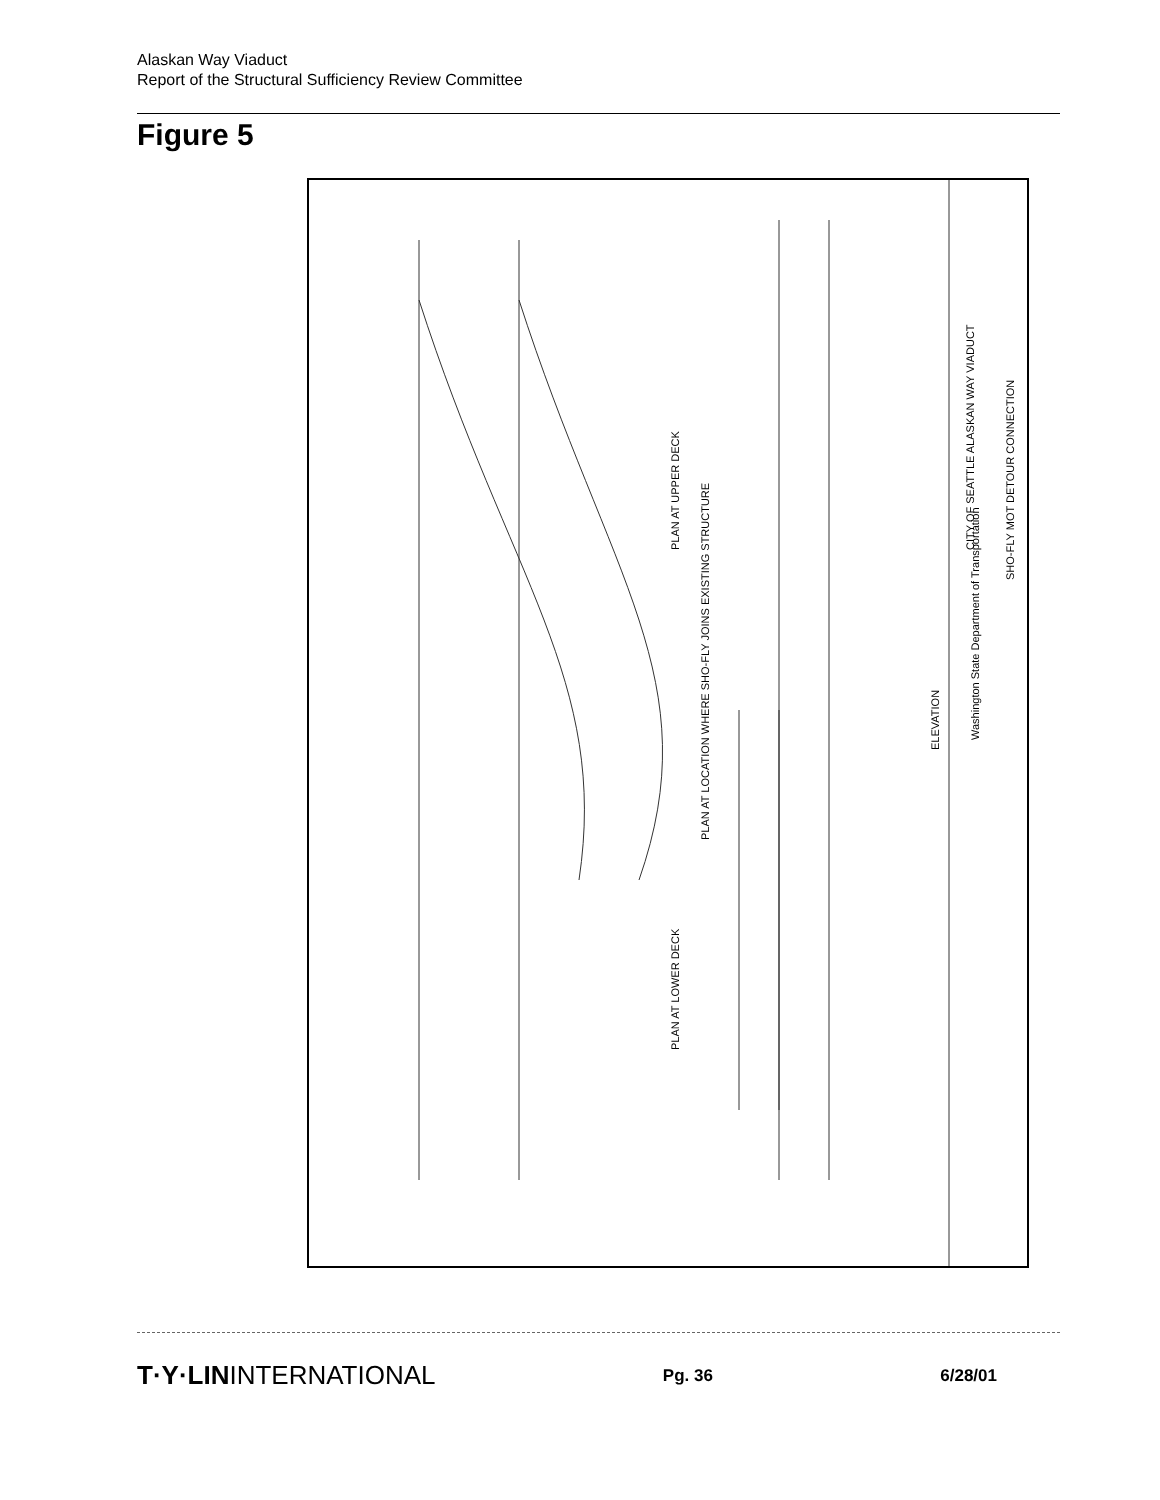Alaskan Way Viaduct
Report of the Structural Sufficiency Review Committee
Figure 5
PLAN AT UPPER DECK
PLAN AT LOCATION WHERE SHO-FLY JOINS EXISTING STRUCTURE
PLAN AT LOWER DECK
ELEVATION
CITY OF SEATTLE ALASKAN WAY VIADUCT
SHO-FLY MOT DETOUR CONNECTION
Washington State Department of Transportation
T·Y·LININTERNATIONAL
Pg. 36 6/28/01